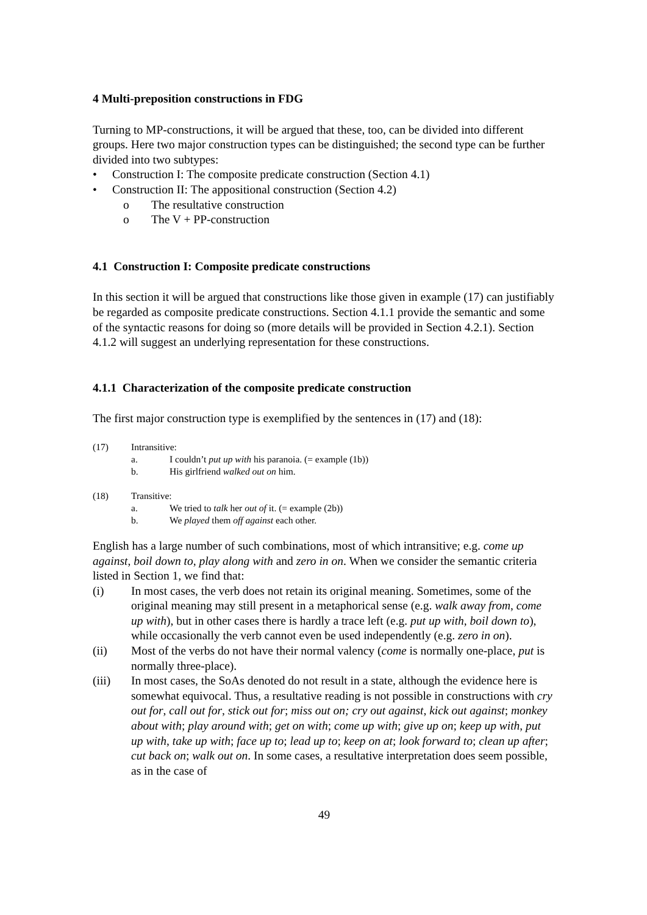4 Multi-preposition constructions in FDG
Turning to MP-constructions, it will be argued that these, too, can be divided into different groups. Here two major construction types can be distinguished; the second type can be further divided into two subtypes:
• Construction I: The composite predicate construction (Section 4.1)
• Construction II: The appositional construction (Section 4.2)
o The resultative construction
o The V + PP-construction
4.1 Construction I: Composite predicate constructions
In this section it will be argued that constructions like those given in example (17) can justifiably be regarded as composite predicate constructions. Section 4.1.1 provide the semantic and some of the syntactic reasons for doing so (more details will be provided in Section 4.2.1). Section 4.1.2 will suggest an underlying representation for these constructions.
4.1.1 Characterization of the composite predicate construction
The first major construction type is exemplified by the sentences in (17) and (18):
(17) Intransitive:
a. I couldn’t put up with his paranoia. (= example (1b))
b. His girlfriend walked out on him.
(18) Transitive:
a. We tried to talk her out of it. (= example (2b))
b. We played them off against each other.
English has a large number of such combinations, most of which intransitive; e.g. come up against, boil down to, play along with and zero in on. When we consider the semantic criteria listed in Section 1, we find that:
(i) In most cases, the verb does not retain its original meaning. Sometimes, some of the original meaning may still present in a metaphorical sense (e.g. walk away from, come up with), but in other cases there is hardly a trace left (e.g. put up with, boil down to), while occasionally the verb cannot even be used independently (e.g. zero in on).
(ii) Most of the verbs do not have their normal valency (come is normally one-place, put is normally three-place).
(iii) In most cases, the SoAs denoted do not result in a state, although the evidence here is somewhat equivocal. Thus, a resultative reading is not possible in constructions with cry out for, call out for, stick out for; miss out on; cry out against, kick out against; monkey about with; play around with; get on with; come up with; give up on; keep up with, put up with, take up with; face up to; lead up to; keep on at; look forward to; clean up after; cut back on; walk out on. In some cases, a resultative interpretation does seem possible, as in the case of
49